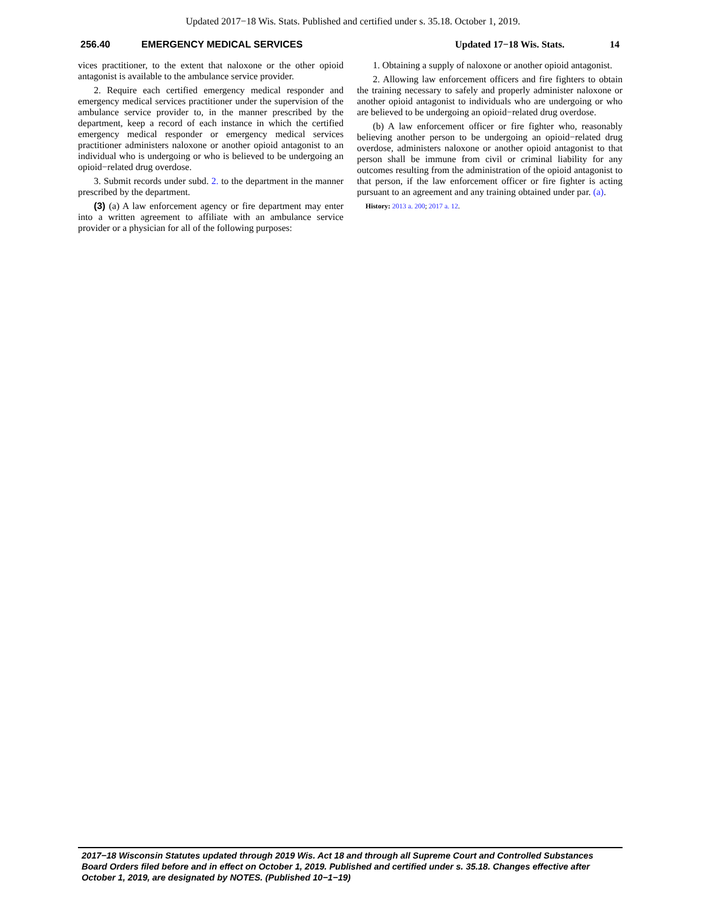Updated 2017−18 Wis. Stats. Published and certified under s. 35.18. October 1, 2019.
256.40 EMERGENCY MEDICAL SERVICES Updated 17−18 Wis. Stats. 14
vices practitioner, to the extent that naloxone or the other opioid antagonist is available to the ambulance service provider.
2. Require each certified emergency medical responder and emergency medical services practitioner under the supervision of the ambulance service provider to, in the manner prescribed by the department, keep a record of each instance in which the certified emergency medical responder or emergency medical services practitioner administers naloxone or another opioid antagonist to an individual who is undergoing or who is believed to be undergoing an opioid−related drug overdose.
3. Submit records under subd. 2. to the department in the manner prescribed by the department.
(3) (a) A law enforcement agency or fire department may enter into a written agreement to affiliate with an ambulance service provider or a physician for all of the following purposes:
1. Obtaining a supply of naloxone or another opioid antagonist.
2. Allowing law enforcement officers and fire fighters to obtain the training necessary to safely and properly administer naloxone or another opioid antagonist to individuals who are undergoing or who are believed to be undergoing an opioid−related drug overdose.
(b) A law enforcement officer or fire fighter who, reasonably believing another person to be undergoing an opioid−related drug overdose, administers naloxone or another opioid antagonist to that person shall be immune from civil or criminal liability for any outcomes resulting from the administration of the opioid antagonist to that person, if the law enforcement officer or fire fighter is acting pursuant to an agreement and any training obtained under par. (a).
History: 2013 a. 200; 2017 a. 12.
2017−18 Wisconsin Statutes updated through 2019 Wis. Act 18 and through all Supreme Court and Controlled Substances Board Orders filed before and in effect on October 1, 2019. Published and certified under s. 35.18. Changes effective after October 1, 2019, are designated by NOTES. (Published 10−1−19)